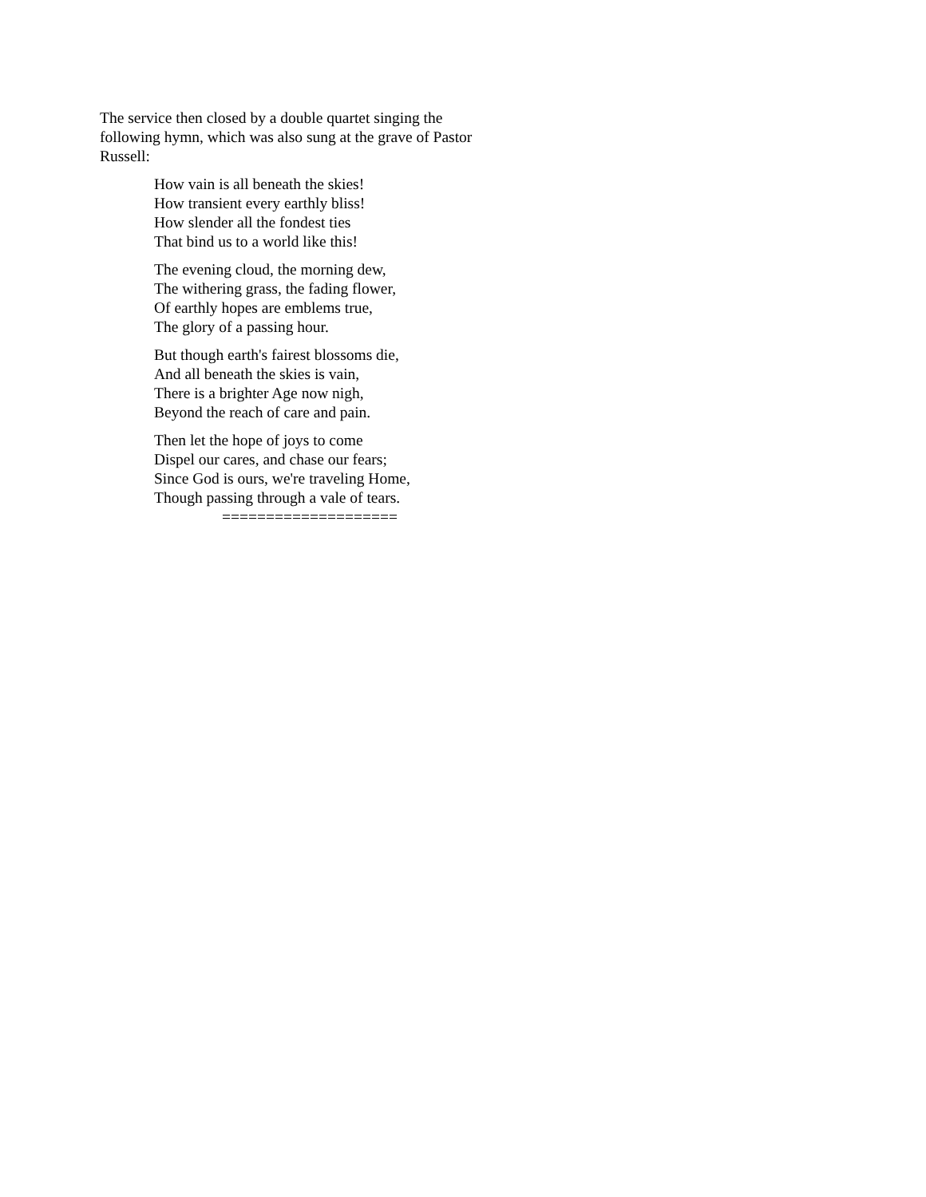The service then closed by a double quartet singing the following hymn, which was also sung at the grave of Pastor Russell:
How vain is all beneath the skies!
How transient every earthly bliss!
How slender all the fondest ties
That bind us to a world like this!
The evening cloud, the morning dew,
The withering grass, the fading flower,
Of earthly hopes are emblems true,
The glory of a passing hour.
But though earth's fairest blossoms die,
And all beneath the skies is vain,
There is a brighter Age now nigh,
Beyond the reach of care and pain.
Then let the hope of joys to come
Dispel our cares, and chase our fears;
Since God is ours, we're traveling Home,
Though passing through a vale of tears.
====================